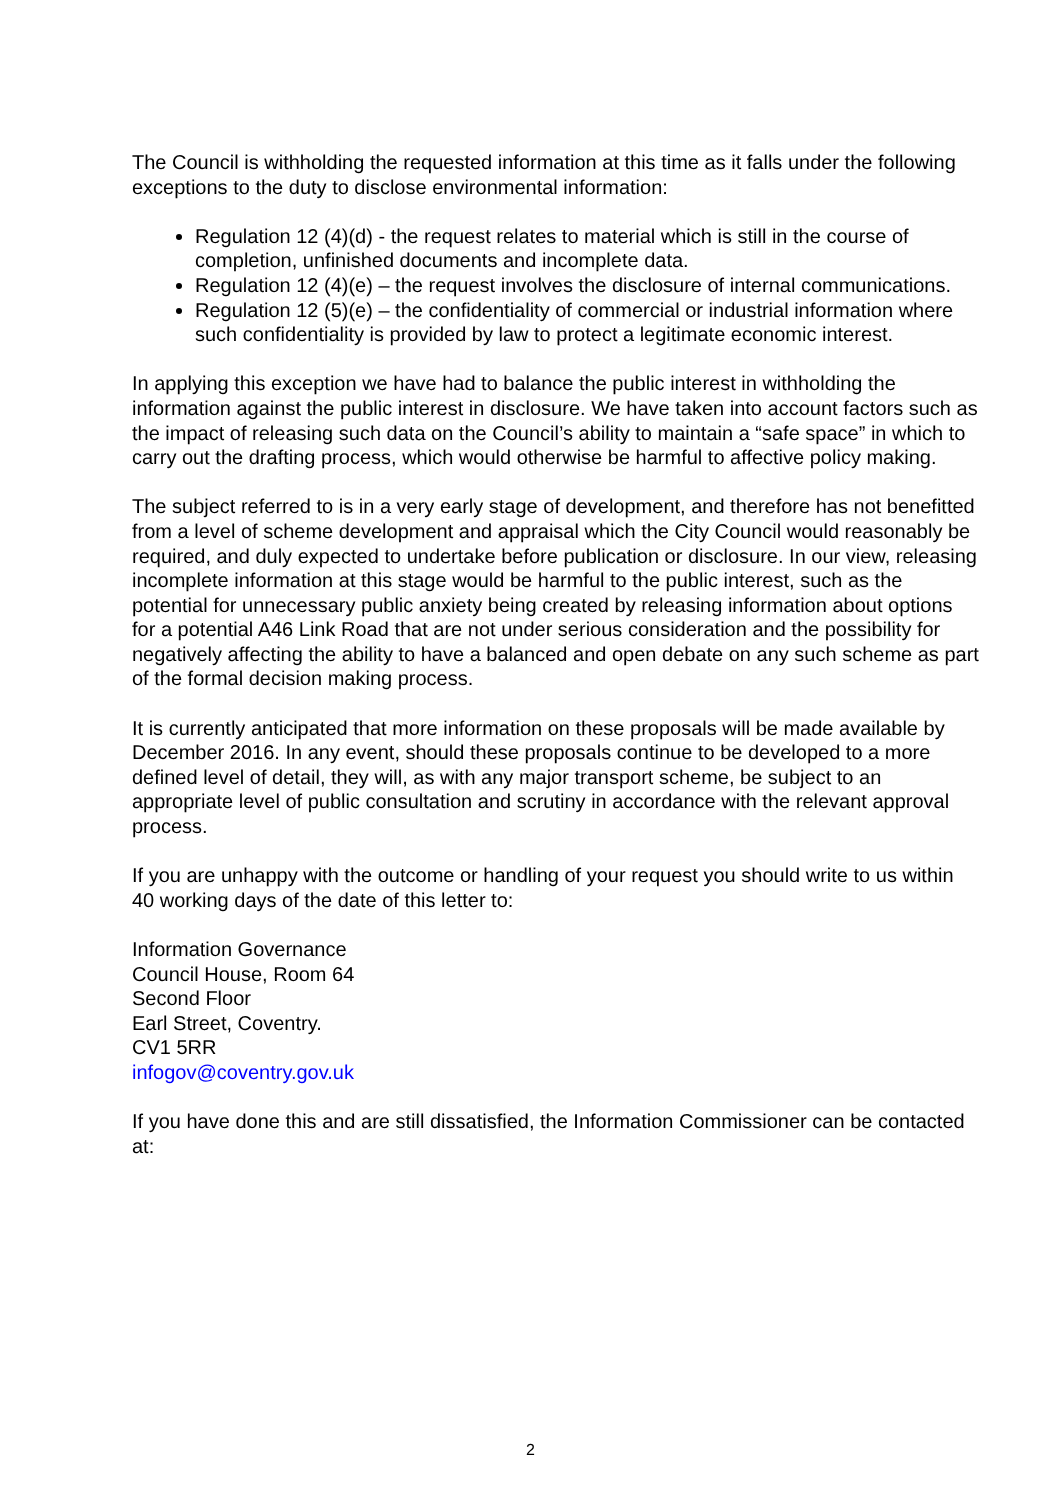The Council is withholding the requested information at this time as it falls under the following exceptions to the duty to disclose environmental information:
Regulation 12 (4)(d) - the request relates to material which is still in the course of completion, unfinished documents and incomplete data.
Regulation 12 (4)(e) – the request involves the disclosure of internal communications.
Regulation 12 (5)(e) – the confidentiality of commercial or industrial information where such confidentiality is provided by law to protect a legitimate economic interest.
In applying this exception we have had to balance the public interest in withholding the information against the public interest in disclosure. We have taken into account factors such as the impact of releasing such data on the Council’s ability to maintain a “safe space” in which to carry out the drafting process, which would otherwise be harmful to affective policy making.
The subject referred to is in a very early stage of development, and therefore has not benefitted from a level of scheme development and appraisal which the City Council would reasonably be required, and duly expected to undertake before publication or disclosure. In our view, releasing incomplete information at this stage would be harmful to the public interest, such as the potential for unnecessary public anxiety being created by releasing information about options for a potential A46 Link Road that are not under serious consideration and the possibility for negatively affecting the ability to have a balanced and open debate on any such scheme as part of the formal decision making process.
It is currently anticipated that more information on these proposals will be made available by December 2016. In any event, should these proposals continue to be developed to a more defined level of detail, they will, as with any major transport scheme, be subject to an appropriate level of public consultation and scrutiny in accordance with the relevant approval process.
If you are unhappy with the outcome or handling of your request you should write to us within 40 working days of the date of this letter to:
Information Governance
Council House, Room 64
Second Floor
Earl Street, Coventry.
CV1 5RR
infogov@coventry.gov.uk
If you have done this and are still dissatisfied, the Information Commissioner can be contacted at:
2